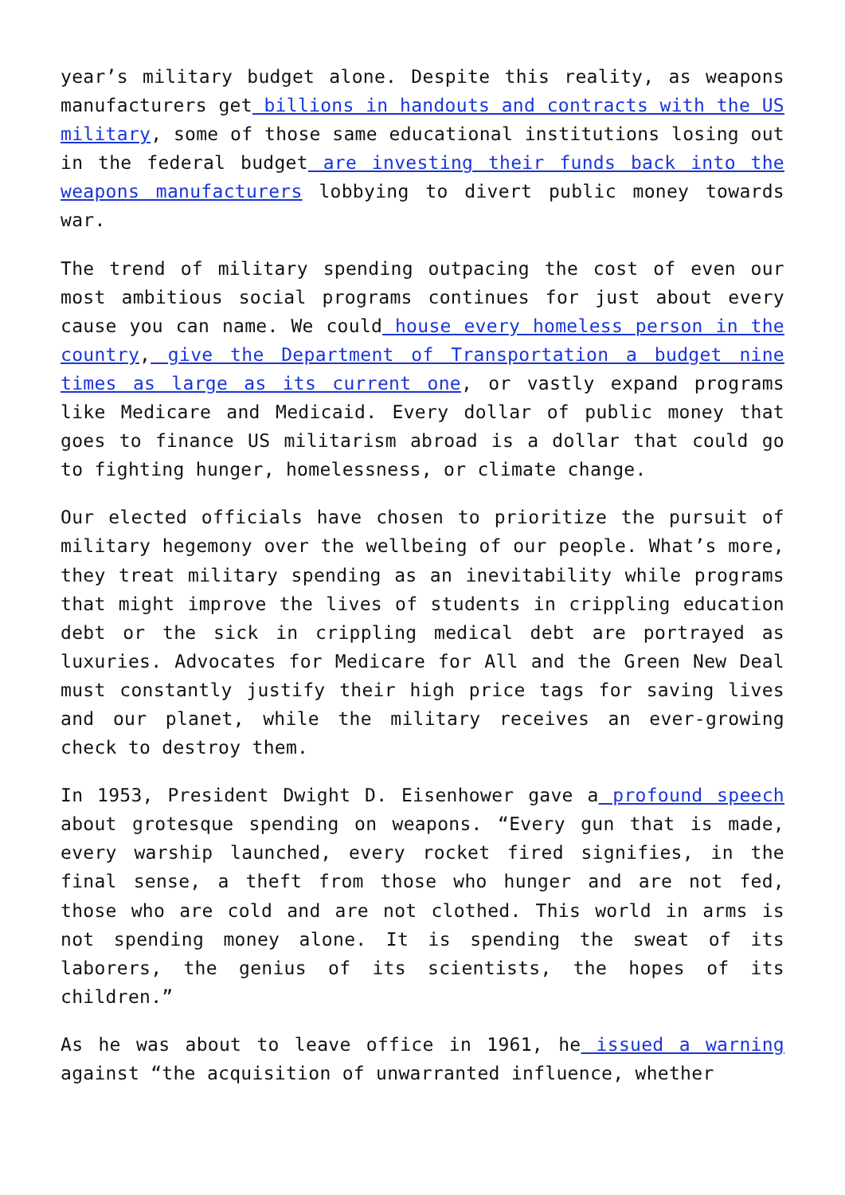year’s military budget alone. Despite this reality, as weapons manufacturers get billions in handouts and contracts with the US military, some of those same educational institutions losing out in the federal budget are investing their funds back into the weapons manufacturers lobbying to divert public money towards war.
The trend of military spending outpacing the cost of even our most ambitious social programs continues for just about every cause you can name. We could house every homeless person in the country, give the Department of Transportation a budget nine times as large as its current one, or vastly expand programs like Medicare and Medicaid. Every dollar of public money that goes to finance US militarism abroad is a dollar that could go to fighting hunger, homelessness, or climate change.
Our elected officials have chosen to prioritize the pursuit of military hegemony over the wellbeing of our people. What’s more, they treat military spending as an inevitability while programs that might improve the lives of students in crippling education debt or the sick in crippling medical debt are portrayed as luxuries. Advocates for Medicare for All and the Green New Deal must constantly justify their high price tags for saving lives and our planet, while the military receives an ever-growing check to destroy them.
In 1953, President Dwight D. Eisenhower gave a profound speech about grotesque spending on weapons. “Every gun that is made, every warship launched, every rocket fired signifies, in the final sense, a theft from those who hunger and are not fed, those who are cold and are not clothed. This world in arms is not spending money alone. It is spending the sweat of its laborers, the genius of its scientists, the hopes of its children.”
As he was about to leave office in 1961, he issued a warning against “the acquisition of unwarranted influence, whether